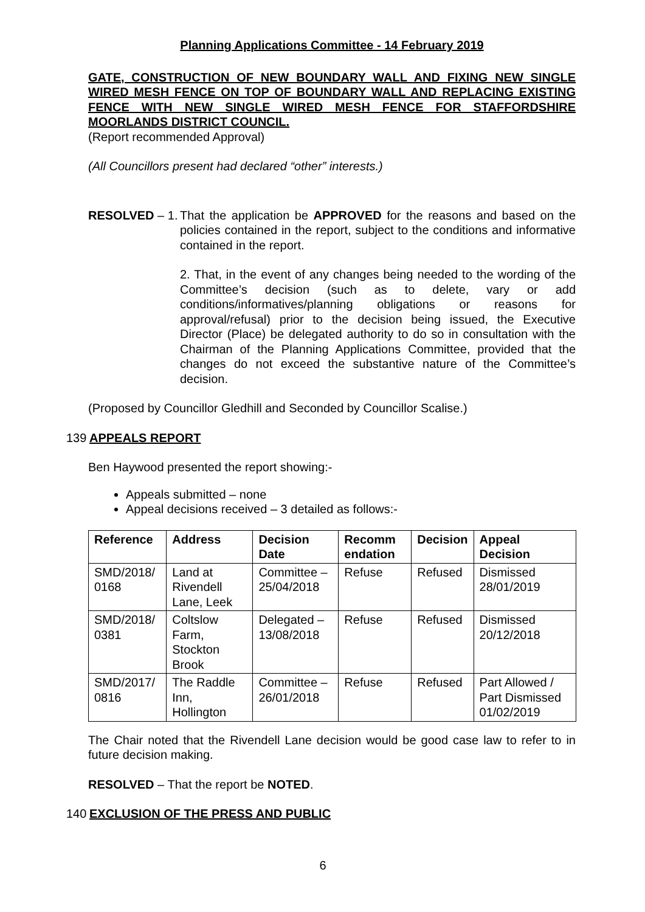Planning Applications Committee - 14 February 2019
GATE, CONSTRUCTION OF NEW BOUNDARY WALL AND FIXING NEW SINGLE WIRED MESH FENCE ON TOP OF BOUNDARY WALL AND REPLACING EXISTING FENCE WITH NEW SINGLE WIRED MESH FENCE FOR STAFFORDSHIRE MOORLANDS DISTRICT COUNCIL.
(Report recommended Approval)
(All Councillors present had declared “other” interests.)
RESOLVED – 1.
That the application be APPROVED for the reasons and based on the policies contained in the report, subject to the conditions and informative contained in the report.
2. That, in the event of any changes being needed to the wording of the Committee’s decision (such as to delete, vary or add conditions/informatives/planning obligations or reasons for approval/refusal) prior to the decision being issued, the Executive Director (Place) be delegated authority to do so in consultation with the Chairman of the Planning Applications Committee, provided that the changes do not exceed the substantive nature of the Committee’s decision.
(Proposed by Councillor Gledhill and Seconded by Councillor Scalise.)
139 APPEALS REPORT
Ben Haywood presented the report showing:-
Appeals submitted – none
Appeal decisions received – 3 detailed as follows:-
| Reference | Address | Decision Date | Recomm endation | Decision | Appeal Decision |
| --- | --- | --- | --- | --- | --- |
| SMD/2018/ 0168 | Land at Rivendell Lane, Leek | Committee – 25/04/2018 | Refuse | Refused | Dismissed 28/01/2019 |
| SMD/2018/ 0381 | Coltslow Farm, Stockton Brook | Delegated – 13/08/2018 | Refuse | Refused | Dismissed 20/12/2018 |
| SMD/2017/ 0816 | The Raddle Inn, Hollington | Committee – 26/01/2018 | Refuse | Refused | Part Allowed / Part Dismissed 01/02/2019 |
The Chair noted that the Rivendell Lane decision would be good case law to refer to in future decision making.
RESOLVED – That the report be NOTED.
140 EXCLUSION OF THE PRESS AND PUBLIC
6